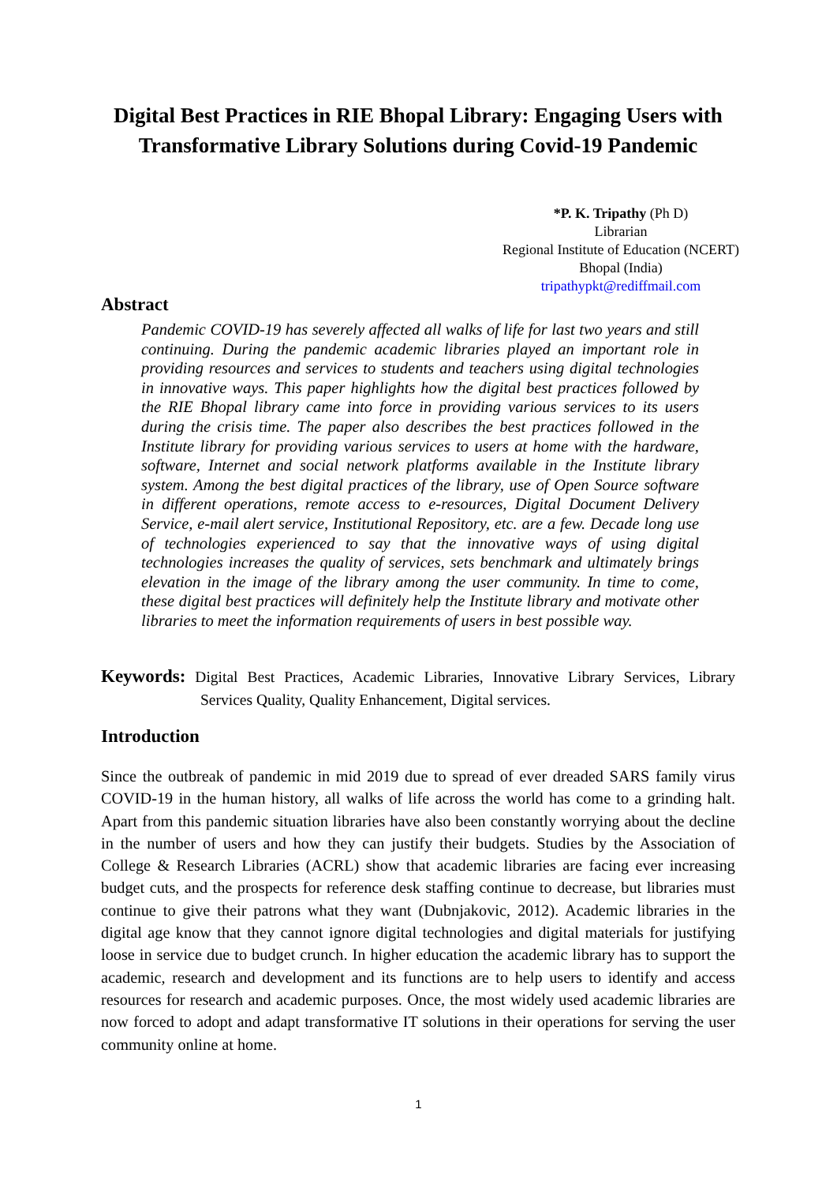Digital Best Practices in RIE Bhopal Library: Engaging Users with Transformative Library Solutions during Covid-19 Pandemic
*P. K. Tripathy (Ph D)
Librarian
Regional Institute of Education (NCERT)
Bhopal (India)
tripathypkt@rediffmail.com
Abstract
Pandemic COVID-19 has severely affected all walks of life for last two years and still continuing. During the pandemic academic libraries played an important role in providing resources and services to students and teachers using digital technologies in innovative ways. This paper highlights how the digital best practices followed by the RIE Bhopal library came into force in providing various services to its users during the crisis time. The paper also describes the best practices followed in the Institute library for providing various services to users at home with the hardware, software, Internet and social network platforms available in the Institute library system. Among the best digital practices of the library, use of Open Source software in different operations, remote access to e-resources, Digital Document Delivery Service, e-mail alert service, Institutional Repository, etc. are a few. Decade long use of technologies experienced to say that the innovative ways of using digital technologies increases the quality of services, sets benchmark and ultimately brings elevation in the image of the library among the user community. In time to come, these digital best practices will definitely help the Institute library and motivate other libraries to meet the information requirements of users in best possible way.
Keywords: Digital Best Practices, Academic Libraries, Innovative Library Services, Library Services Quality, Quality Enhancement, Digital services.
Introduction
Since the outbreak of pandemic in mid 2019 due to spread of ever dreaded SARS family virus COVID-19 in the human history, all walks of life across the world has come to a grinding halt. Apart from this pandemic situation libraries have also been constantly worrying about the decline in the number of users and how they can justify their budgets. Studies by the Association of College & Research Libraries (ACRL) show that academic libraries are facing ever increasing budget cuts, and the prospects for reference desk staffing continue to decrease, but libraries must continue to give their patrons what they want (Dubnjakovic, 2012). Academic libraries in the digital age know that they cannot ignore digital technologies and digital materials for justifying loose in service due to budget crunch. In higher education the academic library has to support the academic, research and development and its functions are to help users to identify and access resources for research and academic purposes. Once, the most widely used academic libraries are now forced to adopt and adapt transformative IT solutions in their operations for serving the user community online at home.
1